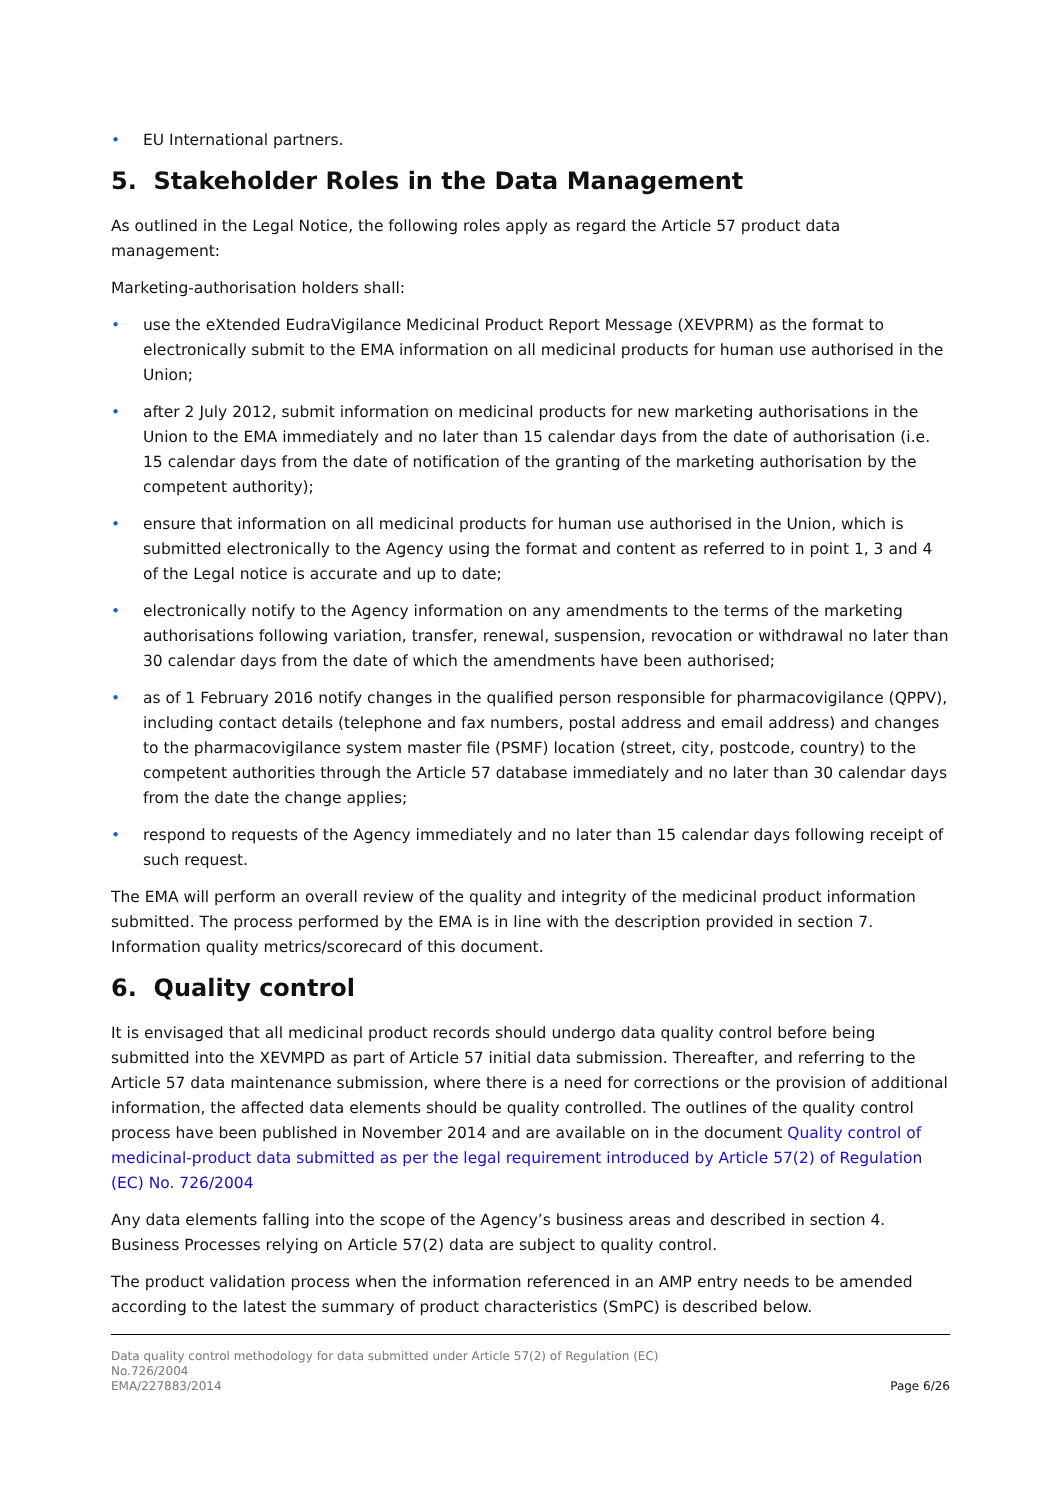• EU International partners.
5. Stakeholder Roles in the Data Management
As outlined in the Legal Notice, the following roles apply as regard the Article 57 product data management:
Marketing-authorisation holders shall:
• use the eXtended EudraVigilance Medicinal Product Report Message (XEVPRM) as the format to electronically submit to the EMA information on all medicinal products for human use authorised in the Union;
• after 2 July 2012, submit information on medicinal products for new marketing authorisations in the Union to the EMA immediately and no later than 15 calendar days from the date of authorisation (i.e. 15 calendar days from the date of notification of the granting of the marketing authorisation by the competent authority);
• ensure that information on all medicinal products for human use authorised in the Union, which is submitted electronically to the Agency using the format and content as referred to in point 1, 3 and 4 of the Legal notice is accurate and up to date;
• electronically notify to the Agency information on any amendments to the terms of the marketing authorisations following variation, transfer, renewal, suspension, revocation or withdrawal no later than 30 calendar days from the date of which the amendments have been authorised;
• as of 1 February 2016 notify changes in the qualified person responsible for pharmacovigilance (QPPV), including contact details (telephone and fax numbers, postal address and email address) and changes to the pharmacovigilance system master file (PSMF) location (street, city, postcode, country) to the competent authorities through the Article 57 database immediately and no later than 30 calendar days from the date the change applies;
• respond to requests of the Agency immediately and no later than 15 calendar days following receipt of such request.
The EMA will perform an overall review of the quality and integrity of the medicinal product information submitted. The process performed by the EMA is in line with the description provided in section 7. Information quality metrics/scorecard of this document.
6. Quality control
It is envisaged that all medicinal product records should undergo data quality control before being submitted into the XEVMPD as part of Article 57 initial data submission. Thereafter, and referring to the Article 57 data maintenance submission, where there is a need for corrections or the provision of additional information, the affected data elements should be quality controlled. The outlines of the quality control process have been published in November 2014 and are available on in the document Quality control of medicinal-product data submitted as per the legal requirement introduced by Article 57(2) of Regulation (EC) No. 726/2004
Any data elements falling into the scope of the Agency’s business areas and described in section 4. Business Processes relying on Article 57(2) data are subject to quality control.
The product validation process when the information referenced in an AMP entry needs to be amended according to the latest the summary of product characteristics (SmPC) is described below.
Data quality control methodology for data submitted under Article 57(2) of Regulation (EC)
No.726/2004
EMA/227883/2014
Page 6/26